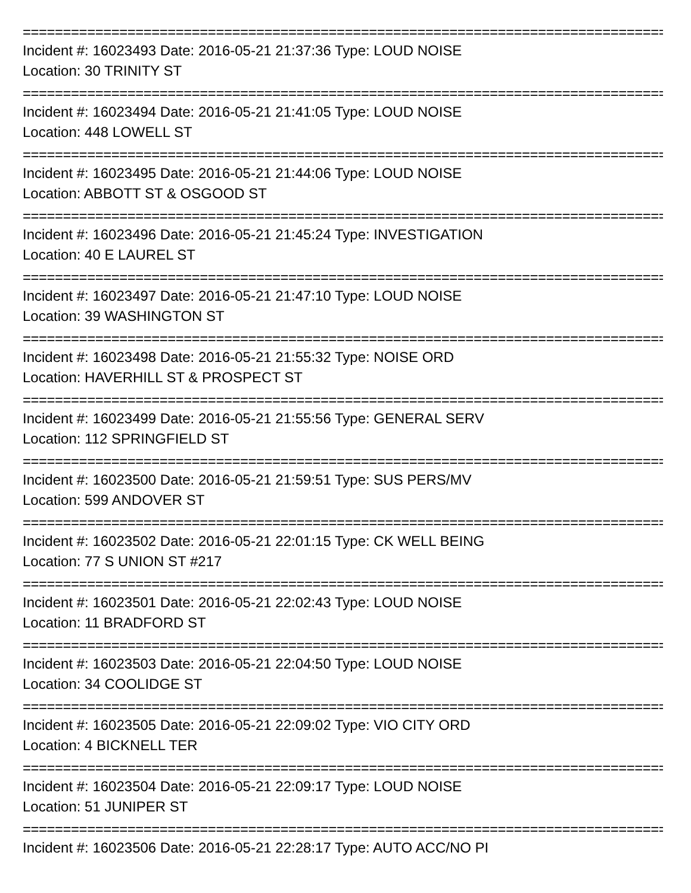================================================================================
Incident #: 16023493 Date: 2016-05-21 21:37:36 Type: LOUD NOISE
Location: 30 TRINITY ST
================================================================================
Incident #: 16023494 Date: 2016-05-21 21:41:05 Type: LOUD NOISE
Location: 448 LOWELL ST
================================================================================
Incident #: 16023495 Date: 2016-05-21 21:44:06 Type: LOUD NOISE
Location: ABBOTT ST & OSGOOD ST
================================================================================
Incident #: 16023496 Date: 2016-05-21 21:45:24 Type: INVESTIGATION
Location: 40 E LAUREL ST
================================================================================
Incident #: 16023497 Date: 2016-05-21 21:47:10 Type: LOUD NOISE
Location: 39 WASHINGTON ST
================================================================================
Incident #: 16023498 Date: 2016-05-21 21:55:32 Type: NOISE ORD
Location: HAVERHILL ST & PROSPECT ST
================================================================================
Incident #: 16023499 Date: 2016-05-21 21:55:56 Type: GENERAL SERV
Location: 112 SPRINGFIELD ST
================================================================================
Incident #: 16023500 Date: 2016-05-21 21:59:51 Type: SUS PERS/MV
Location: 599 ANDOVER ST
================================================================================
Incident #: 16023502 Date: 2016-05-21 22:01:15 Type: CK WELL BEING
Location: 77 S UNION ST #217
================================================================================
Incident #: 16023501 Date: 2016-05-21 22:02:43 Type: LOUD NOISE
Location: 11 BRADFORD ST
================================================================================
Incident #: 16023503 Date: 2016-05-21 22:04:50 Type: LOUD NOISE
Location: 34 COOLIDGE ST
================================================================================
Incident #: 16023505 Date: 2016-05-21 22:09:02 Type: VIO CITY ORD
Location: 4 BICKNELL TER
================================================================================
Incident #: 16023504 Date: 2016-05-21 22:09:17 Type: LOUD NOISE
Location: 51 JUNIPER ST
================================================================================
Incident #: 16023506 Date: 2016-05-21 22:28:17 Type: AUTO ACC/NO PI